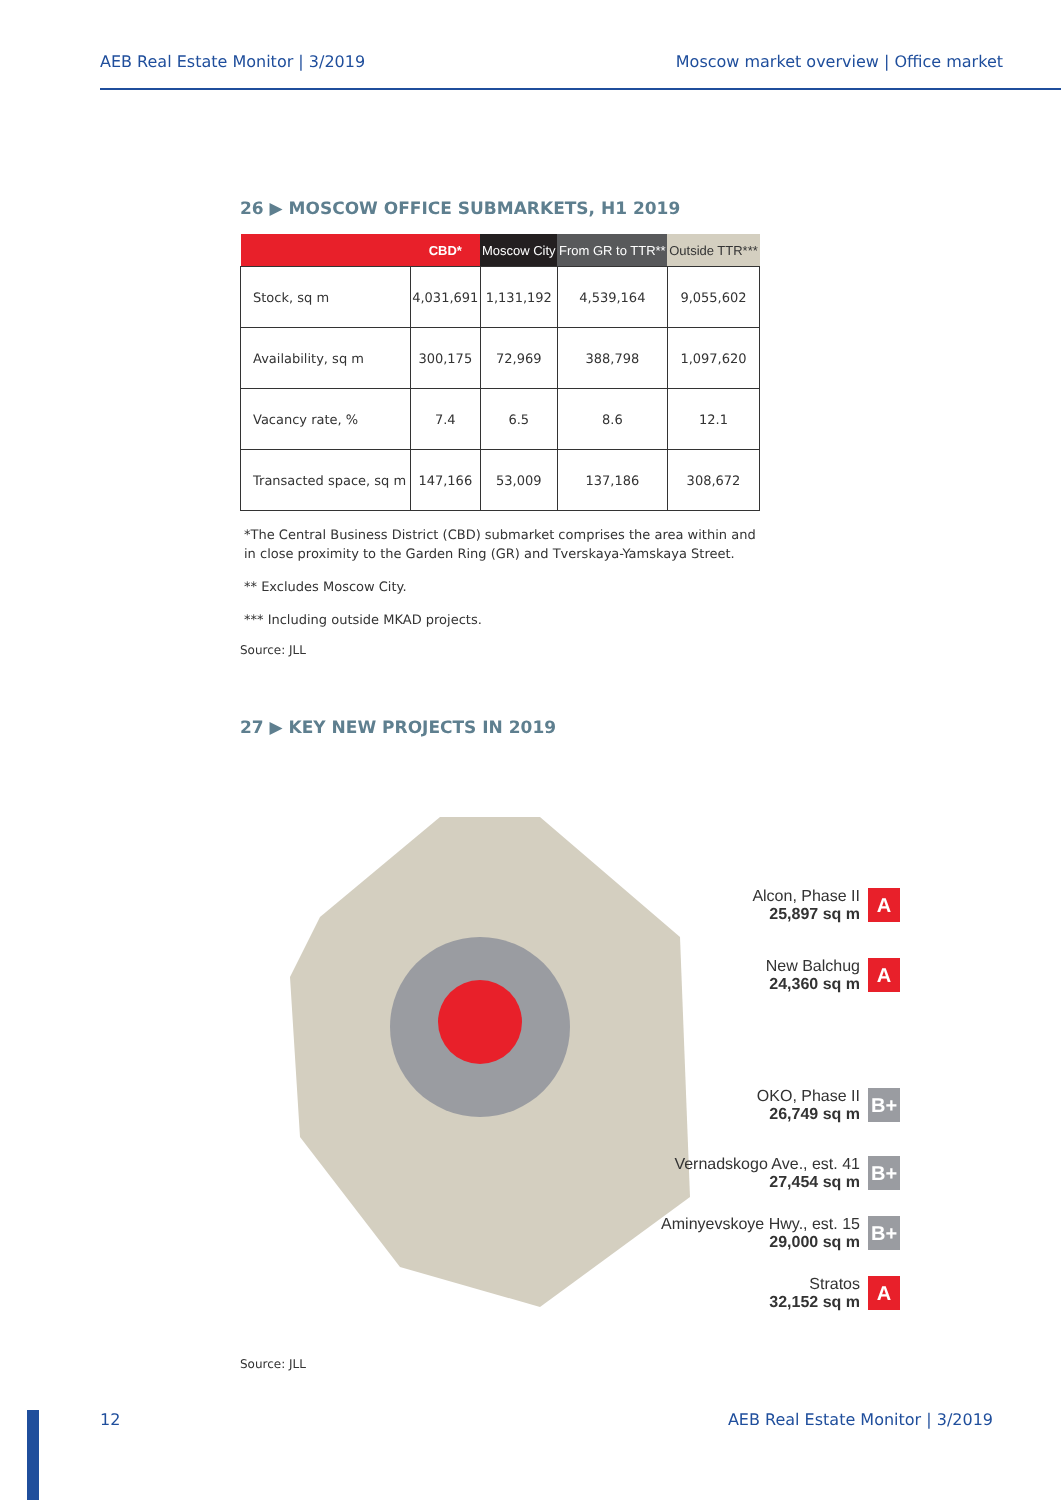AEB Real Estate Monitor | 3/2019 Moscow market overview | Office market
26 ▶ MOSCOW OFFICE SUBMARKETS, H1 2019
| | CBD* | Moscow City | From GR to TTR** | Outside TTR*** |
| --- | --- | --- | --- | --- |
| Stock, sq m | 4,031,691 | 1,131,192 | 4,539,164 | 9,055,602 |
| Availability, sq m | 300,175 | 72,969 | 388,798 | 1,097,620 |
| Vacancy rate, % | 7.4 | 6.5 | 8.6 | 12.1 |
| Transacted space, sq m | 147,166 | 53,009 | 137,186 | 308,672 |
*The Central Business District (CBD) submarket comprises the area within and in close proximity to the Garden Ring (GR) and Tverskaya-Yamskaya Street.
** Excludes Moscow City.
*** Including outside MKAD projects.
Source: JLL
27 ▶ KEY NEW PROJECTS IN 2019
Alcon, Phase II
25,897 sq m A
New Balchug
24,360 sq m A
OKO, Phase II
26,749 sq m B+
Vernadskogo Ave., est. 41
27,454 sq m B+
Aminyevskoye Hwy., est. 15
29,000 sq m B+
Stratos
32,152 sq m A
Source: JLL
12 AEB Real Estate Monitor | 3/2019